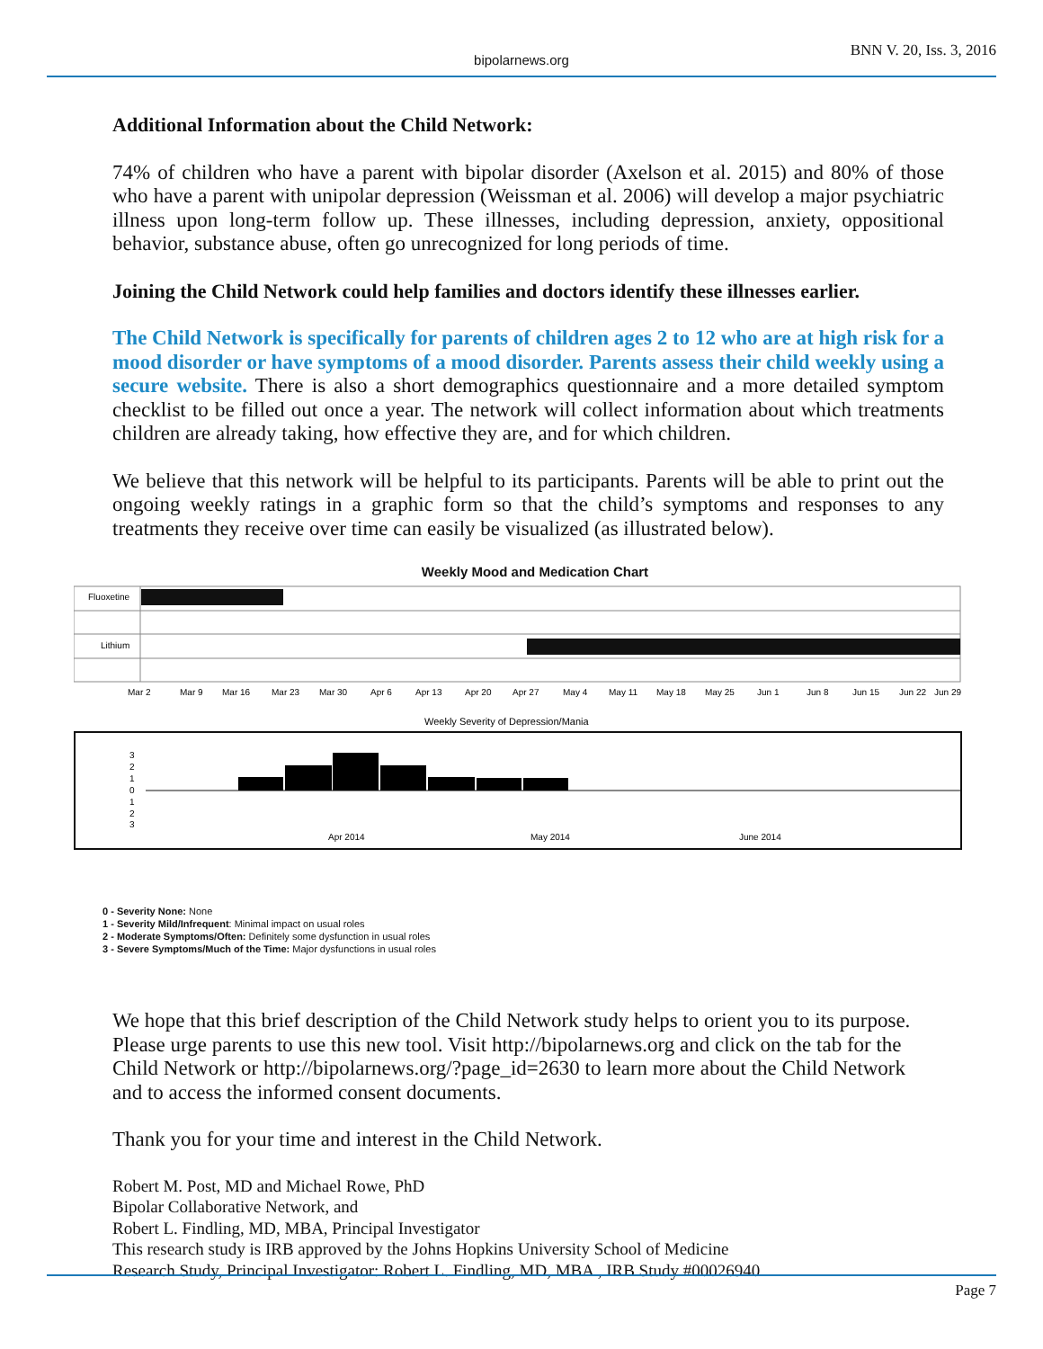bipolarnews.org
BNN V. 20, Iss. 3, 2016
Additional Information about the Child Network:
74% of children who have a parent with bipolar disorder (Axelson et al. 2015) and 80% of those who have a parent with unipolar depression (Weissman et al. 2006) will develop a major psychiatric illness upon long-term follow up. These illnesses, including depression, anxiety, oppositional behavior, substance abuse, often go unrecognized for long periods of time.
Joining the Child Network could help families and doctors identify these illnesses earlier.
The Child Network is specifically for parents of children ages 2 to 12 who are at high risk for a mood disorder or have symptoms of a mood disorder. Parents assess their child weekly using a secure website. There is also a short demographics questionnaire and a more detailed symptom checklist to be filled out once a year. The network will collect information about which treatments children are already taking, how effective they are, and for which children.
We believe that this network will be helpful to its participants. Parents will be able to print out the ongoing weekly ratings in a graphic form so that the child’s symptoms and responses to any treatments they receive over time can easily be visualized (as illustrated below).
Weekly Mood and Medication Chart
Fluoxetine
Lithium
Mar 2
Mar 9
Mar 16
Mar 23
Mar 30
Apr 6
Apr 13
Apr 20
Apr 27
May 4
May 11
May 18
May 25
Jun 1
Jun 8
Jun 15
Jun 22
Jun 29
Weekly Severity of Depression/Mania
3
2
1
0
1
2
3
Apr 2014
May 2014
June 2014
0 - Severity None: None
1 - Severity Mild/Infrequent: Minimal impact on usual roles
2 - Moderate Symptoms/Often: Definitely some dysfunction in usual roles
3 - Severe Symptoms/Much of the Time: Major dysfunctions in usual roles
We hope that this brief description of the Child Network study helps to orient you to its purpose. Please urge parents to use this new tool. Visit http://bipolarnews.org and click on the tab for the Child Network or http://bipolarnews.org/?page_id=2630 to learn more about the Child Network and to access the informed consent documents.
Thank you for your time and interest in the Child Network.
Robert M. Post, MD and Michael Rowe, PhD
Bipolar Collaborative Network, and
Robert L. Findling, MD, MBA, Principal Investigator
This research study is IRB approved by the Johns Hopkins University School of Medicine
Research Study, Principal Investigator: Robert L. Findling, MD, MBA , IRB Study #00026940
Page 7